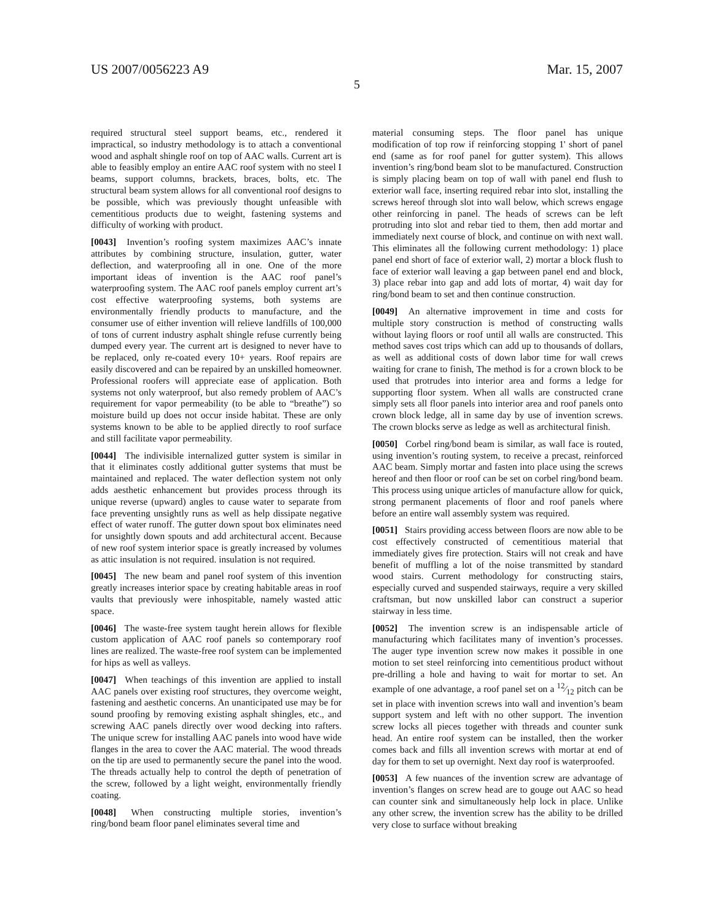US 2007/0056223 A9 Mar. 15, 2007
5
required structural steel support beams, etc., rendered it impractical, so industry methodology is to attach a conventional wood and asphalt shingle roof on top of AAC walls. Current art is able to feasibly employ an entire AAC roof system with no steel I beams, support columns, brackets, braces, bolts, etc. The structural beam system allows for all conventional roof designs to be possible, which was previously thought unfeasible with cementitious products due to weight, fastening systems and difficulty of working with product.
[0043] Invention’s roofing system maximizes AAC’s innate attributes by combining structure, insulation, gutter, water deflection, and waterproofing all in one. One of the more important ideas of invention is the AAC roof panel’s waterproofing system. The AAC roof panels employ current art’s cost effective waterproofing systems, both systems are environmentally friendly products to manufacture, and the consumer use of either invention will relieve landfills of 100,000 of tons of current industry asphalt shingle refuse currently being dumped every year. The current art is designed to never have to be replaced, only re-coated every 10+ years. Roof repairs are easily discovered and can be repaired by an unskilled homeowner. Professional roofers will appreciate ease of application. Both systems not only waterproof, but also remedy problem of AAC’s requirement for vapor permeability (to be able to “breathe”) so moisture build up does not occur inside habitat. These are only systems known to be able to be applied directly to roof surface and still facilitate vapor permeability.
[0044] The indivisible internalized gutter system is similar in that it eliminates costly additional gutter systems that must be maintained and replaced. The water deflection system not only adds aesthetic enhancement but provides process through its unique reverse (upward) angles to cause water to separate from face preventing unsightly runs as well as help dissipate negative effect of water runoff. The gutter down spout box eliminates need for unsightly down spouts and add architectural accent. Because of new roof system interior space is greatly increased by volumes as attic insulation is not required. insulation is not required.
[0045] The new beam and panel roof system of this invention greatly increases interior space by creating habitable areas in roof vaults that previously were inhospitable, namely wasted attic space.
[0046] The waste-free system taught herein allows for flexible custom application of AAC roof panels so contemporary roof lines are realized. The waste-free roof system can be implemented for hips as well as valleys.
[0047] When teachings of this invention are applied to install AAC panels over existing roof structures, they overcome weight, fastening and aesthetic concerns. An unanticipated use may be for sound proofing by removing existing asphalt shingles, etc., and screwing AAC panels directly over wood decking into rafters. The unique screw for installing AAC panels into wood have wide flanges in the area to cover the AAC material. The wood threads on the tip are used to permanently secure the panel into the wood. The threads actually help to control the depth of penetration of the screw, followed by a light weight, environmentally friendly coating.
[0048] When constructing multiple stories, invention’s ring/bond beam floor panel eliminates several time and
material consuming steps. The floor panel has unique modification of top row if reinforcing stopping 1' short of panel end (same as for roof panel for gutter system). This allows invention’s ring/bond beam slot to be manufactured. Construction is simply placing beam on top of wall with panel end flush to exterior wall face, inserting required rebar into slot, installing the screws hereof through slot into wall below, which screws engage other reinforcing in panel. The heads of screws can be left protruding into slot and rebar tied to them, then add mortar and immediately next course of block, and continue on with next wall. This eliminates all the following current methodology: 1) place panel end short of face of exterior wall, 2) mortar a block flush to face of exterior wall leaving a gap between panel end and block, 3) place rebar into gap and add lots of mortar, 4) wait day for ring/bond beam to set and then continue construction.
[0049] An alternative improvement in time and costs for multiple story construction is method of constructing walls without laying floors or roof until all walls are constructed. This method saves cost trips which can add up to thousands of dollars, as well as additional costs of down labor time for wall crews waiting for crane to finish, The method is for a crown block to be used that protrudes into interior area and forms a ledge for supporting floor system. When all walls are constructed crane simply sets all floor panels into interior area and roof panels onto crown block ledge, all in same day by use of invention screws. The crown blocks serve as ledge as well as architectural finish.
[0050] Corbel ring/bond beam is similar, as wall face is routed, using invention’s routing system, to receive a precast, reinforced AAC beam. Simply mortar and fasten into place using the screws hereof and then floor or roof can be set on corbel ring/bond beam. This process using unique articles of manufacture allow for quick, strong permanent placements of floor and roof panels where before an entire wall assembly system was required.
[0051] Stairs providing access between floors are now able to be cost effectively constructed of cementitious material that immediately gives fire protection. Stairs will not creak and have benefit of muffling a lot of the noise transmitted by standard wood stairs. Current methodology for constructing stairs, especially curved and suspended stairways, require a very skilled craftsman, but now unskilled labor can construct a superior stairway in less time.
[0052] The invention screw is an indispensable article of manufacturing which facilitates many of invention’s processes. The auger type invention screw now makes it possible in one motion to set steel reinforcing into cementitious product without pre-drilling a hole and having to wait for mortar to set. An example of one advantage, a roof panel set on a 12⁄12 pitch can be set in place with invention screws into wall and invention’s beam support system and left with no other support. The invention screw locks all pieces together with threads and counter sunk head. An entire roof system can be installed, then the worker comes back and fills all invention screws with mortar at end of day for them to set up overnight. Next day roof is waterproofed.
[0053] A few nuances of the invention screw are advantage of invention’s flanges on screw head are to gouge out AAC so head can counter sink and simultaneously help lock in place. Unlike any other screw, the invention screw has the ability to be drilled very close to surface without breaking